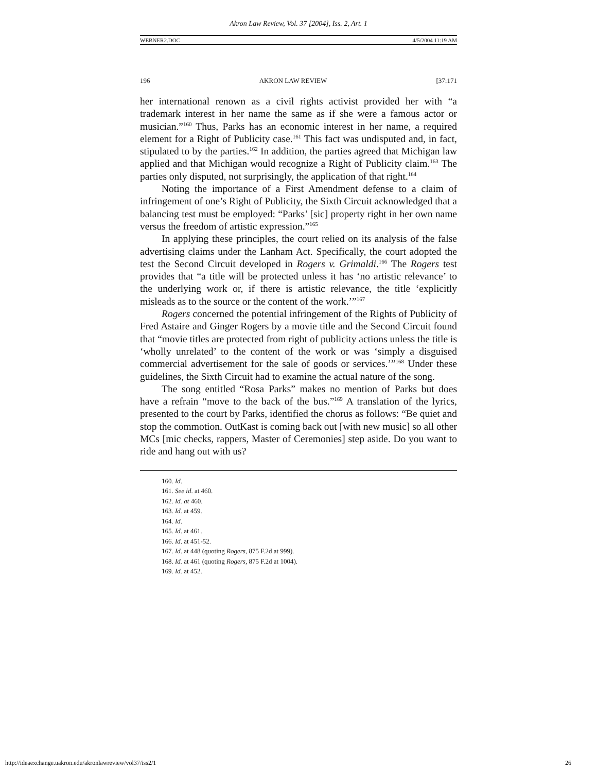Akron Law Review, Vol. 37 [2004], Iss. 2, Art. 1
WEBNER2.DOC 4/5/2004 11:19 AM
196 AKRON LAW REVIEW [37:171
her international renown as a civil rights activist provided her with “a trademark interest in her name the same as if she were a famous actor or musician.”<sup>160</sup> Thus, Parks has an economic interest in her name, a required element for a Right of Publicity case.<sup>161</sup> This fact was undisputed and, in fact, stipulated to by the parties.<sup>162</sup> In addition, the parties agreed that Michigan law applied and that Michigan would recognize a Right of Publicity claim.<sup>163</sup> The parties only disputed, not surprisingly, the application of that right.<sup>164</sup>
Noting the importance of a First Amendment defense to a claim of infringement of one’s Right of Publicity, the Sixth Circuit acknowledged that a balancing test must be employed: “Parks’ [sic] property right in her own name versus the freedom of artistic expression.”<sup>165</sup>
In applying these principles, the court relied on its analysis of the false advertising claims under the Lanham Act. Specifically, the court adopted the test the Second Circuit developed in Rogers v. Grimaldi.<sup>166</sup> The Rogers test provides that “a title will be protected unless it has ‘no artistic relevance’ to the underlying work or, if there is artistic relevance, the title ‘explicitly misleads as to the source or the content of the work.’”<sup>167</sup>
Rogers concerned the potential infringement of the Rights of Publicity of Fred Astaire and Ginger Rogers by a movie title and the Second Circuit found that “movie titles are protected from right of publicity actions unless the title is ‘wholly unrelated’ to the content of the work or was ‘simply a disguised commercial advertisement for the sale of goods or services.’”<sup>168</sup> Under these guidelines, the Sixth Circuit had to examine the actual nature of the song.
The song entitled “Rosa Parks” makes no mention of Parks but does have a refrain “move to the back of the bus.”<sup>169</sup> A translation of the lyrics, presented to the court by Parks, identified the chorus as follows: “Be quiet and stop the commotion. OutKast is coming back out [with new music] so all other MCs [mic checks, rappers, Master of Ceremonies] step aside. Do you want to ride and hang out with us?
160. Id.
161. See id. at 460.
162. Id. at 460.
163. Id. at 459.
164. Id.
165. Id. at 461.
166. Id. at 451-52.
167. Id. at 448 (quoting Rogers, 875 F.2d at 999).
168. Id. at 461 (quoting Rogers, 875 F.2d at 1004).
169. Id. at 452.
http://ideaexchange.uakron.edu/akronlawreview/vol37/iss2/1 26